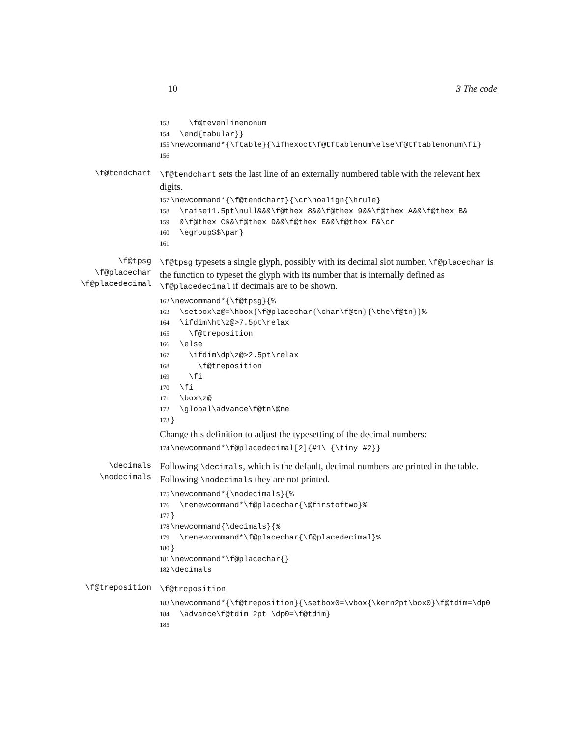10 3 The code
153 \f@tevenlinenonum 154 \end{tabular}} 155 \newcommand*{\ftable}{\ifhexoct\f@tftablenum\else\f@tftablenonum\fi} 156
\f@tendchart \f@tendchart sets the last line of an externally numbered table with the relevant hex digits.
157 \newcommand*{\f@tendchart}{\cr\noalign{\hrule} 158 \raise11.5pt\null&&&\f@thex 8&&\f@thex 9&&\f@thex A&&\f@thex B& 159 &\f@thex C&&\f@thex D&&\f@thex E&&\f@thex F&\cr 160 \egroup$$\par} 161
\f@tpsg
\f@placechar
\f@placedecimal
\f@tpsg typesets a single glyph, possibly with its decimal slot number. \f@placechar is the function to typeset the glyph with its number that is internally defined as \f@placedecimal if decimals are to be shown.
162 \newcommand*{\f@tpsg}{% 163 \setbox\z@=\hbox{\f@placechar{\char\f@tn}{\the\f@tn}}% 164 \ifdim\ht\z@>7.5pt\relax 165 \f@treposition 166 \else 167 \ifdim\dp\z@>2.5pt\relax 168 \f@treposition 169 \fi 170 \fi 171 \box\z@ 172 \global\advance\f@tn\@ne 173 }
Change this definition to adjust the typesetting of the decimal numbers:
174 \newcommand*\f@placedecimal[2]{#1\ {\tiny #2}}
\decimals
\nodecimals
Following \decimals, which is the default, decimal numbers are printed in the table. Following \nodecimals they are not printed.
175 \newcommand*{\nodecimals}{% 176 \renewcommand*\f@placechar{\@firstoftwo}% 177 } 178 \newcommand{\decimals}{% 179 \renewcommand*\f@placechar{\f@placedecimal}% 180 } 181 \newcommand*\f@placechar{} 182 \decimals
\f@treposition \f@treposition
183 \newcommand*{\f@treposition}{\setbox0=\vbox{\kern2pt\box0}\f@tdim=\dp0 184 \advance\f@tdim 2pt \dp0=\f@tdim} 185